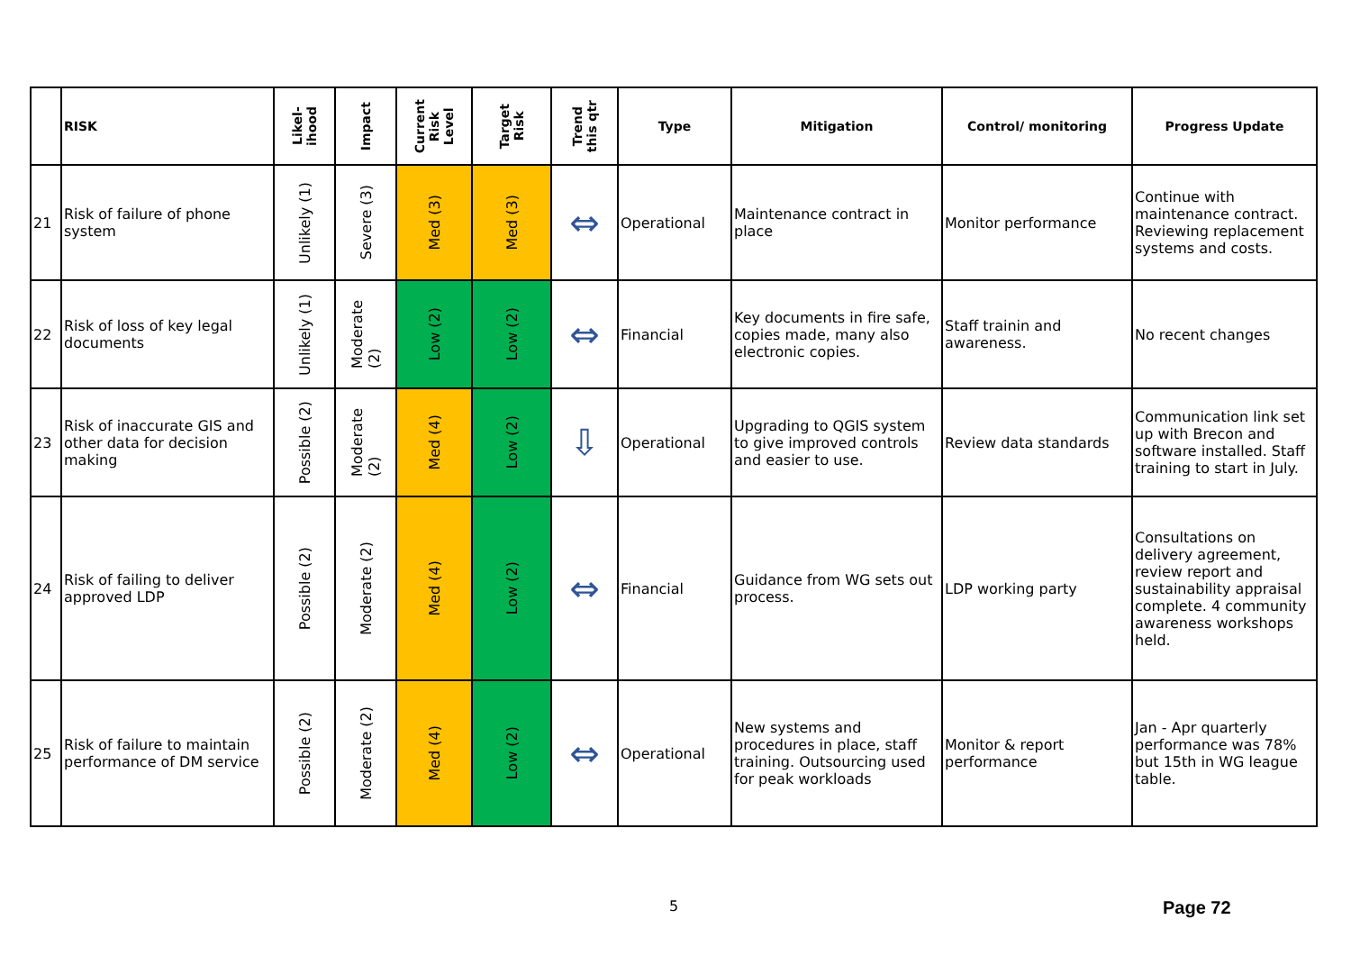| | RISK | Likel- ihood | Impact | Current Risk Level | Target Risk | Trend this qtr | Type | Mitigation | Control/ monitoring | Progress Update |
| --- | --- | --- | --- | --- | --- | --- | --- | --- | --- | --- |
| 21 | Risk of failure of phone system | Unlikely (1) | Severe (3) | Med (3) | Med (3) | ⇔ | Operational | Maintenance contract in place | Monitor performance | Continue with maintenance contract. Reviewing replacement systems and costs. |
| 22 | Risk of loss of key legal documents | Unlikely (1) | Moderate (2) | Low (2) | Low (2) | ⇔ | Financial | Key documents in fire safe, copies made, many also electronic copies. | Staff trainin and awareness. | No recent changes |
| 23 | Risk of inaccurate GIS and other data for decision making | Possible (2) | Moderate (2) | Med (4) | Low (2) | ⇩ | Operational | Upgrading to QGIS system to give improved controls and easier to use. | Review data standards | Communication link set up with Brecon and software installed. Staff training to start in July. |
| 24 | Risk of failing to deliver approved LDP | Possible (2) | Moderate (2) | Med (4) | Low (2) | ⇔ | Financial | Guidance from WG sets out process. | LDP working party | Consultations on delivery agreement, review report and sustainability appraisal complete. 4 community awareness workshops held. |
| 25 | Risk of failure to maintain performance of DM service | Possible (2) | Moderate (2) | Med (4) | Low (2) | ⇔ | Operational | New systems and procedures in place, staff training. Outsourcing used for peak workloads | Monitor & report performance | Jan - Apr quarterly performance was 78% but 15th in WG league table. |
5 Page 72